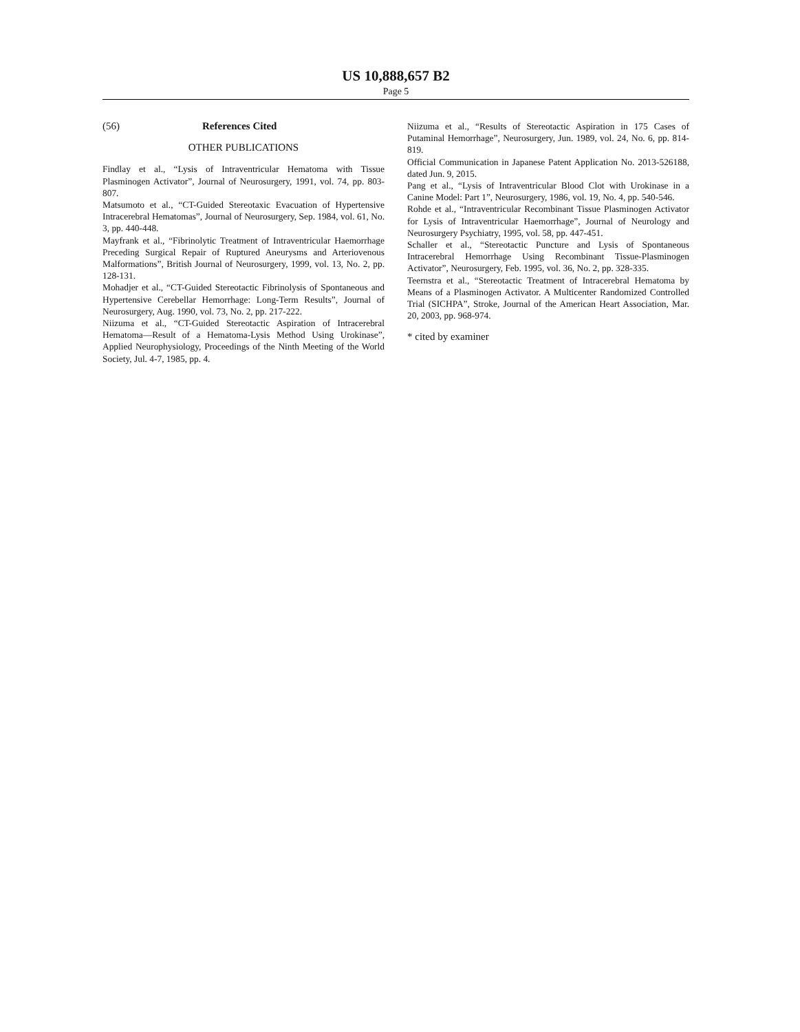US 10,888,657 B2
Page 5
(56) References Cited
OTHER PUBLICATIONS
Findlay et al., “Lysis of Intraventricular Hematoma with Tissue Plasminogen Activator”, Journal of Neurosurgery, 1991, vol. 74, pp. 803-807.
Matsumoto et al., “CT-Guided Stereotaxic Evacuation of Hypertensive Intracerebral Hematomas”, Journal of Neurosurgery, Sep. 1984, vol. 61, No. 3, pp. 440-448.
Mayfrank et al., “Fibrinolytic Treatment of Intraventricular Haemorrhage Preceding Surgical Repair of Ruptured Aneurysms and Arteriovenous Malformations”, British Journal of Neurosurgery, 1999, vol. 13, No. 2, pp. 128-131.
Mohadjer et al., “CT-Guided Stereotactic Fibrinolysis of Spontaneous and Hypertensive Cerebellar Hemorrhage: Long-Term Results”, Journal of Neurosurgery, Aug. 1990, vol. 73, No. 2, pp. 217-222.
Niizuma et al., “CT-Guided Stereotactic Aspiration of Intracerebral Hematoma—Result of a Hematoma-Lysis Method Using Urokinase”, Applied Neurophysiology, Proceedings of the Ninth Meeting of the World Society, Jul. 4-7, 1985, pp. 4.
Niizuma et al., “Results of Stereotactic Aspiration in 175 Cases of Putaminal Hemorrhage”, Neurosurgery, Jun. 1989, vol. 24, No. 6, pp. 814-819.
Official Communication in Japanese Patent Application No. 2013-526188, dated Jun. 9, 2015.
Pang et al., “Lysis of Intraventricular Blood Clot with Urokinase in a Canine Model: Part 1”, Neurosurgery, 1986, vol. 19, No. 4, pp. 540-546.
Rohde et al., “Intraventricular Recombinant Tissue Plasminogen Activator for Lysis of Intraventricular Haemorrhage”, Journal of Neurology and Neurosurgery Psychiatry, 1995, vol. 58, pp. 447-451.
Schaller et al., “Stereotactic Puncture and Lysis of Spontaneous Intracerebral Hemorrhage Using Recombinant Tissue-Plasminogen Activator”, Neurosurgery, Feb. 1995, vol. 36, No. 2, pp. 328-335.
Teernstra et al., “Stereotactic Treatment of Intracerebral Hematoma by Means of a Plasminogen Activator. A Multicenter Randomized Controlled Trial (SICHPA”, Stroke, Journal of the American Heart Association, Mar. 20, 2003, pp. 968-974.
* cited by examiner